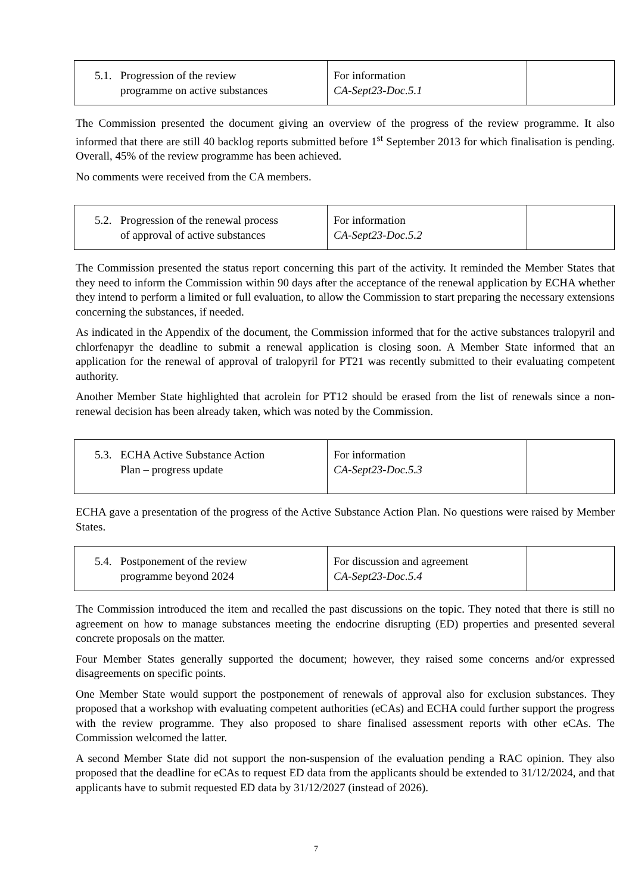| 5.1. Progression of the review programme on active substances | For information CA-Sept23-Doc.5.1 | |
The Commission presented the document giving an overview of the progress of the review programme. It also informed that there are still 40 backlog reports submitted before 1<sup>st</sup> September 2013 for which finalisation is pending. Overall, 45% of the review programme has been achieved.
No comments were received from the CA members.
| 5.2. Progression of the renewal process of approval of active substances | For information CA-Sept23-Doc.5.2 | |
The Commission presented the status report concerning this part of the activity. It reminded the Member States that they need to inform the Commission within 90 days after the acceptance of the renewal application by ECHA whether they intend to perform a limited or full evaluation, to allow the Commission to start preparing the necessary extensions concerning the substances, if needed.
As indicated in the Appendix of the document, the Commission informed that for the active substances tralopyril and chlorfenapyr the deadline to submit a renewal application is closing soon. A Member State informed that an application for the renewal of approval of tralopyril for PT21 was recently submitted to their evaluating competent authority.
Another Member State highlighted that acrolein for PT12 should be erased from the list of renewals since a non-renewal decision has been already taken, which was noted by the Commission.
| 5.3. ECHA Active Substance Action Plan – progress update | For information CA-Sept23-Doc.5.3 | |
ECHA gave a presentation of the progress of the Active Substance Action Plan. No questions were raised by Member States.
| 5.4. Postponement of the review programme beyond 2024 | For discussion and agreement CA-Sept23-Doc.5.4 | |
The Commission introduced the item and recalled the past discussions on the topic. They noted that there is still no agreement on how to manage substances meeting the endocrine disrupting (ED) properties and presented several concrete proposals on the matter.
Four Member States generally supported the document; however, they raised some concerns and/or expressed disagreements on specific points.
One Member State would support the postponement of renewals of approval also for exclusion substances. They proposed that a workshop with evaluating competent authorities (eCAs) and ECHA could further support the progress with the review programme. They also proposed to share finalised assessment reports with other eCAs. The Commission welcomed the latter.
A second Member State did not support the non-suspension of the evaluation pending a RAC opinion. They also proposed that the deadline for eCAs to request ED data from the applicants should be extended to 31/12/2024, and that applicants have to submit requested ED data by 31/12/2027 (instead of 2026).
7